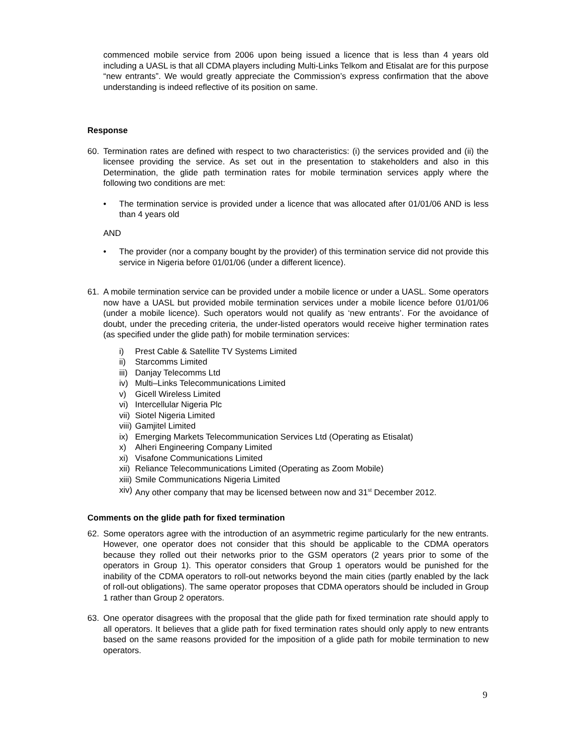commenced mobile service from 2006 upon being issued a licence that is less than 4 years old including a UASL is that all CDMA players including Multi-Links Telkom and Etisalat are for this purpose “new entrants”. We would greatly appreciate the Commission’s express confirmation that the above understanding is indeed reflective of its position on same.
Response
60. Termination rates are defined with respect to two characteristics: (i) the services provided and (ii) the licensee providing the service. As set out in the presentation to stakeholders and also in this Determination, the glide path termination rates for mobile termination services apply where the following two conditions are met:
• The termination service is provided under a licence that was allocated after 01/01/06 AND is less than 4 years old
AND
• The provider (nor a company bought by the provider) of this termination service did not provide this service in Nigeria before 01/01/06 (under a different licence).
61. A mobile termination service can be provided under a mobile licence or under a UASL. Some operators now have a UASL but provided mobile termination services under a mobile licence before 01/01/06 (under a mobile licence). Such operators would not qualify as ‘new entrants’. For the avoidance of doubt, under the preceding criteria, the under-listed operators would receive higher termination rates (as specified under the glide path) for mobile termination services:
i) Prest Cable & Satellite TV Systems Limited
ii) Starcomms Limited
iii) Danjay Telecomms Ltd
iv) Multi–Links Telecommunications Limited
v) Gicell Wireless Limited
vi) Intercellular Nigeria Plc
vii) Siotel Nigeria Limited
viii) Gamjitel Limited
ix) Emerging Markets Telecommunication Services Ltd (Operating as Etisalat)
x) Alheri Engineering Company Limited
xi) Visafone Communications Limited
xii) Reliance Telecommunications Limited (Operating as Zoom Mobile)
xiii) Smile Communications Nigeria Limited
xiv) Any other company that may be licensed between now and 31<sup>st</sup> December 2012.
Comments on the glide path for fixed termination
62. Some operators agree with the introduction of an asymmetric regime particularly for the new entrants. However, one operator does not consider that this should be applicable to the CDMA operators because they rolled out their networks prior to the GSM operators (2 years prior to some of the operators in Group 1). This operator considers that Group 1 operators would be punished for the inability of the CDMA operators to roll-out networks beyond the main cities (partly enabled by the lack of roll-out obligations). The same operator proposes that CDMA operators should be included in Group 1 rather than Group 2 operators.
63. One operator disagrees with the proposal that the glide path for fixed termination rate should apply to all operators. It believes that a glide path for fixed termination rates should only apply to new entrants based on the same reasons provided for the imposition of a glide path for mobile termination to new operators.
9